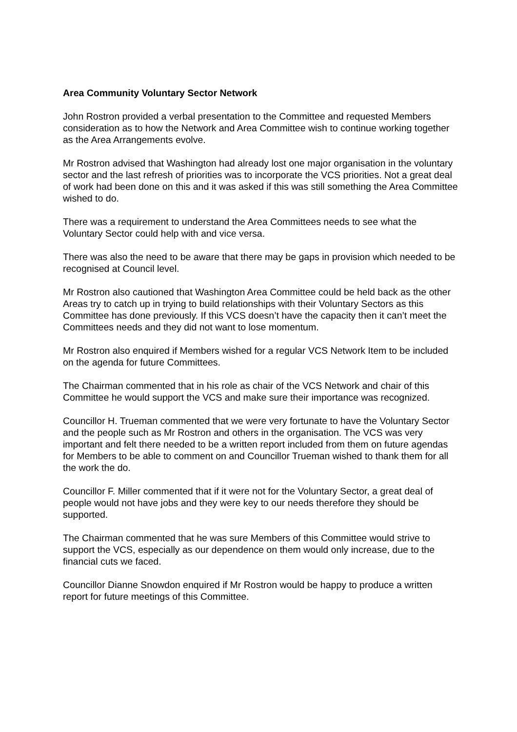Area Community Voluntary Sector Network
John Rostron provided a verbal presentation to the Committee and requested Members consideration as to how the Network and Area Committee wish to continue working together as the Area Arrangements evolve.
Mr Rostron advised that Washington had already lost one major organisation in the voluntary sector and the last refresh of priorities was to incorporate the VCS priorities. Not a great deal of work had been done on this and it was asked if this was still something the Area Committee wished to do.
There was a requirement to understand the Area Committees needs to see what the Voluntary Sector could help with and vice versa.
There was also the need to be aware that there may be gaps in provision which needed to be recognised at Council level.
Mr Rostron also cautioned that Washington Area Committee could be held back as the other Areas try to catch up in trying to build relationships with their Voluntary Sectors as this Committee has done previously. If this VCS doesn’t have the capacity then it can’t meet the Committees needs and they did not want to lose momentum.
Mr Rostron also enquired if Members wished for a regular VCS Network Item to be included on the agenda for future Committees.
The Chairman commented that in his role as chair of the VCS Network and chair of this Committee he would support the VCS and make sure their importance was recognized.
Councillor H. Trueman commented that we were very fortunate to have the Voluntary Sector and the people such as Mr Rostron and others in the organisation. The VCS was very important and felt there needed to be a written report included from them on future agendas for Members to be able to comment on and Councillor Trueman wished to thank them for all the work the do.
Councillor F. Miller commented that if it were not for the Voluntary Sector, a great deal of people would not have jobs and they were key to our needs therefore they should be supported.
The Chairman commented that he was sure Members of this Committee would strive to support the VCS, especially as our dependence on them would only increase, due to the financial cuts we faced.
Councillor Dianne Snowdon enquired if Mr Rostron would be happy to produce a written report for future meetings of this Committee.